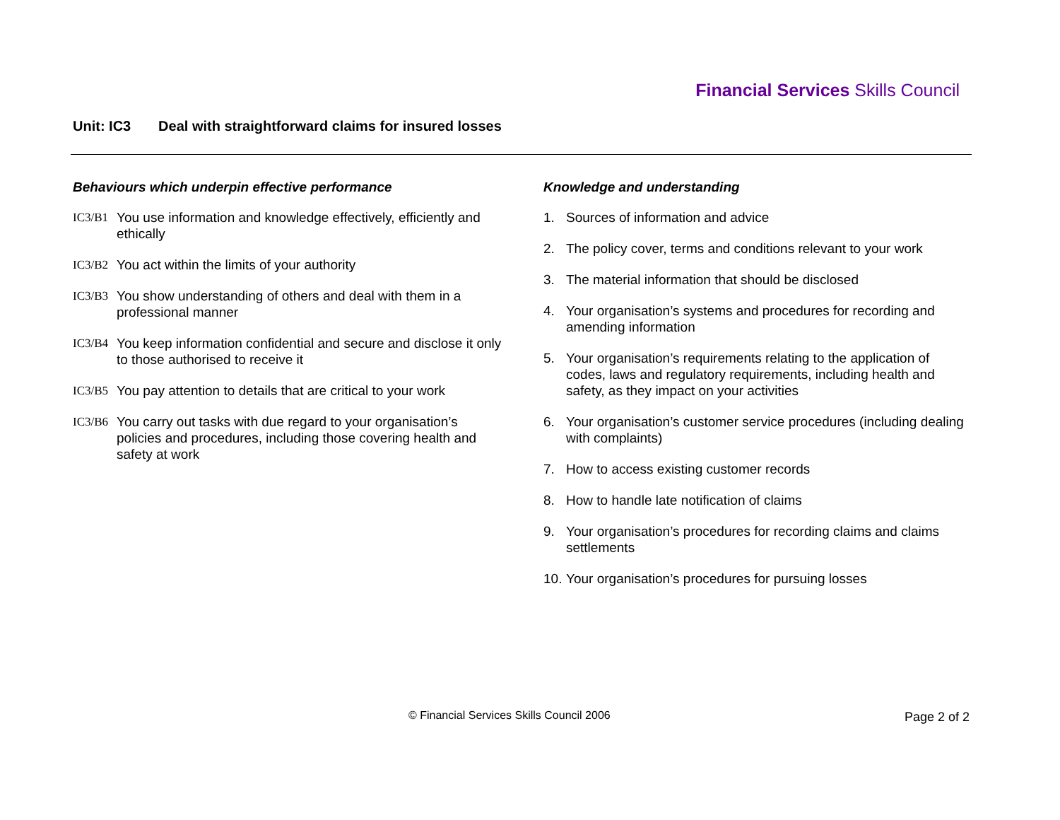Financial Services Skills Council
Unit: IC3 Deal with straightforward claims for insured losses
Behaviours which underpin effective performance
IC3/B1 You use information and knowledge effectively, efficiently and ethically
IC3/B2 You act within the limits of your authority
IC3/B3 You show understanding of others and deal with them in a professional manner
IC3/B4 You keep information confidential and secure and disclose it only to those authorised to receive it
IC3/B5 You pay attention to details that are critical to your work
IC3/B6 You carry out tasks with due regard to your organisation’s policies and procedures, including those covering health and safety at work
Knowledge and understanding
1. Sources of information and advice
2. The policy cover, terms and conditions relevant to your work
3. The material information that should be disclosed
4. Your organisation’s systems and procedures for recording and amending information
5. Your organisation’s requirements relating to the application of codes, laws and regulatory requirements, including health and safety, as they impact on your activities
6. Your organisation’s customer service procedures (including dealing with complaints)
7. How to access existing customer records
8. How to handle late notification of claims
9. Your organisation’s procedures for recording claims and claims settlements
10. Your organisation’s procedures for pursuing losses
© Financial Services Skills Council 2006
Page 2 of 2